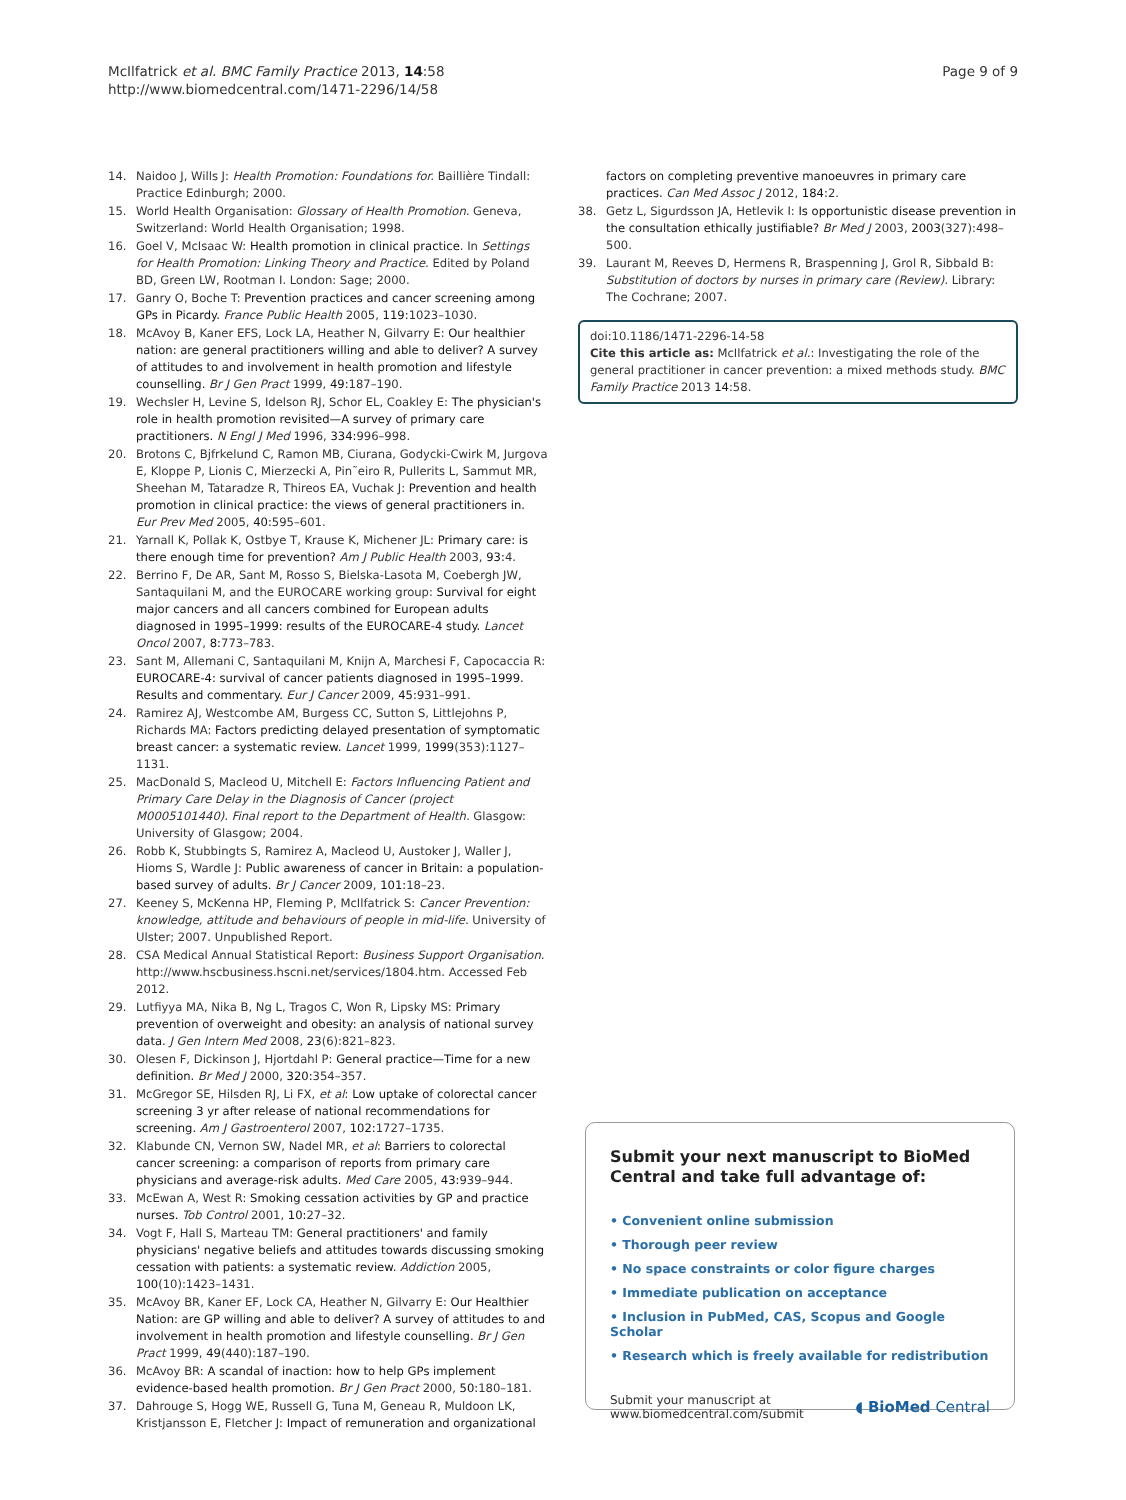McIlfatrick et al. BMC Family Practice 2013, 14:58
http://www.biomedcentral.com/1471-2296/14/58
Page 9 of 9
14. Naidoo J, Wills J: Health Promotion: Foundations for. Baillière Tindall: Practice Edinburgh; 2000.
15. World Health Organisation: Glossary of Health Promotion. Geneva, Switzerland: World Health Organisation; 1998.
16. Goel V, McIsaac W: Health promotion in clinical practice. In Settings for Health Promotion: Linking Theory and Practice. Edited by Poland BD, Green LW, Rootman I. London: Sage; 2000.
17. Ganry O, Boche T: Prevention practices and cancer screening among GPs in Picardy. France Public Health 2005, 119: 1023–1030.
18. McAvoy B, Kaner EFS, Lock LA, Heather N, Gilvarry E: Our healthier nation: are general practitioners willing and able to deliver? A survey of attitudes to and involvement in health promotion and lifestyle counselling. Br J Gen Pract 1999, 49: 187–190.
19. Wechsler H, Levine S, Idelson RJ, Schor EL, Coakley E: The physician's role in health promotion revisited—A survey of primary care practitioners. N Engl J Med 1996, 334: 996–998.
20. Brotons C, Bjfrkelund C, Ramon MB, Ciurana, Godycki-Cwirk M, Jurgova E, Kloppe P, Lionis C, Mierzecki A, Pin˜eiro R, Pullerits L, Sammut MR, Sheehan M, Tataradze R, Thireos EA, Vuchak J: Prevention and health promotion in clinical practice: the views of general practitioners in. Eur Prev Med 2005, 40: 595–601.
21. Yarnall K, Pollak K, Ostbye T, Krause K, Michener JL: Primary care: is there enough time for prevention? Am J Public Health 2003, 93: 4.
22. Berrino F, De AR, Sant M, Rosso S, Bielska-Lasota M, Coebergh JW, Santaquilani M, and the EUROCARE working group: Survival for eight major cancers and all cancers combined for European adults diagnosed in 1995–1999: results of the EUROCARE-4 study. Lancet Oncol 2007, 8: 773–783.
23. Sant M, Allemani C, Santaquilani M, Knijn A, Marchesi F, Capocaccia R: EUROCARE-4: survival of cancer patients diagnosed in 1995–1999. Results and commentary. Eur J Cancer 2009, 45: 931–991.
24. Ramirez AJ, Westcombe AM, Burgess CC, Sutton S, Littlejohns P, Richards MA: Factors predicting delayed presentation of symptomatic breast cancer: a systematic review. Lancet 1999, 1999(353):1127–1131.
25. MacDonald S, Macleod U, Mitchell E: Factors Influencing Patient and Primary Care Delay in the Diagnosis of Cancer (project M0005101440). Final report to the Department of Health. Glasgow: University of Glasgow; 2004.
26. Robb K, Stubbingts S, Ramirez A, Macleod U, Austoker J, Waller J, Hioms S, Wardle J: Public awareness of cancer in Britain: a population-based survey of adults. Br J Cancer 2009, 101: 18–23.
27. Keeney S, McKenna HP, Fleming P, McIlfatrick S: Cancer Prevention: knowledge, attitude and behaviours of people in mid-life. University of Ulster; 2007. Unpublished Report.
28. CSA Medical Annual Statistical Report: Business Support Organisation. http://www.hscbusiness.hscni.net/services/1804.htm. Accessed Feb 2012.
29. Lutfiyya MA, Nika B, Ng L, Tragos C, Won R, Lipsky MS: Primary prevention of overweight and obesity: an analysis of national survey data. J Gen Intern Med 2008, 23(6):821–823.
30. Olesen F, Dickinson J, Hjortdahl P: General practice—Time for a new definition. Br Med J 2000, 320: 354–357.
31. McGregor SE, Hilsden RJ, Li FX, et al: Low uptake of colorectal cancer screening 3 yr after release of national recommendations for screening. Am J Gastroenterol 2007, 102: 1727–1735.
32. Klabunde CN, Vernon SW, Nadel MR, et al: Barriers to colorectal cancer screening: a comparison of reports from primary care physicians and average-risk adults. Med Care 2005, 43: 939–944.
33. McEwan A, West R: Smoking cessation activities by GP and practice nurses. Tob Control 2001, 10: 27–32.
34. Vogt F, Hall S, Marteau TM: General practitioners' and family physicians' negative beliefs and attitudes towards discussing smoking cessation with patients: a systematic review. Addiction 2005, 100(10):1423–1431.
35. McAvoy BR, Kaner EF, Lock CA, Heather N, Gilvarry E: Our Healthier Nation: are GP willing and able to deliver? A survey of attitudes to and involvement in health promotion and lifestyle counselling. Br J Gen Pract 1999, 49(440):187–190.
36. McAvoy BR: A scandal of inaction: how to help GPs implement evidence-based health promotion. Br J Gen Pract 2000, 50: 180–181.
37. Dahrouge S, Hogg WE, Russell G, Tuna M, Geneau R, Muldoon LK, Kristjansson E, Fletcher J: Impact of remuneration and organizational
factors on completing preventive manoeuvres in primary care practices. Can Med Assoc J 2012, 184: 2.
38. Getz L, Sigurdsson JA, Hetlevik I: Is opportunistic disease prevention in the consultation ethically justifiable? Br Med J 2003, 2003(327):498–500.
39. Laurant M, Reeves D, Hermens R, Braspenning J, Grol R, Sibbald B: Substitution of doctors by nurses in primary care (Review). Library: The Cochrane; 2007.
doi:10.1186/1471-2296-14-58
Cite this article as: McIlfatrick et al.: Investigating the role of the general practitioner in cancer prevention: a mixed methods study. BMC Family Practice 2013 14:58.
Submit your next manuscript to BioMed Central and take full advantage of:
• Convenient online submission
• Thorough peer review
• No space constraints or color figure charges
• Immediate publication on acceptance
• Inclusion in PubMed, CAS, Scopus and Google Scholar
• Research which is freely available for redistribution
Submit your manuscript at
www.biomedcentral.com/submit
◖ BioMed Central